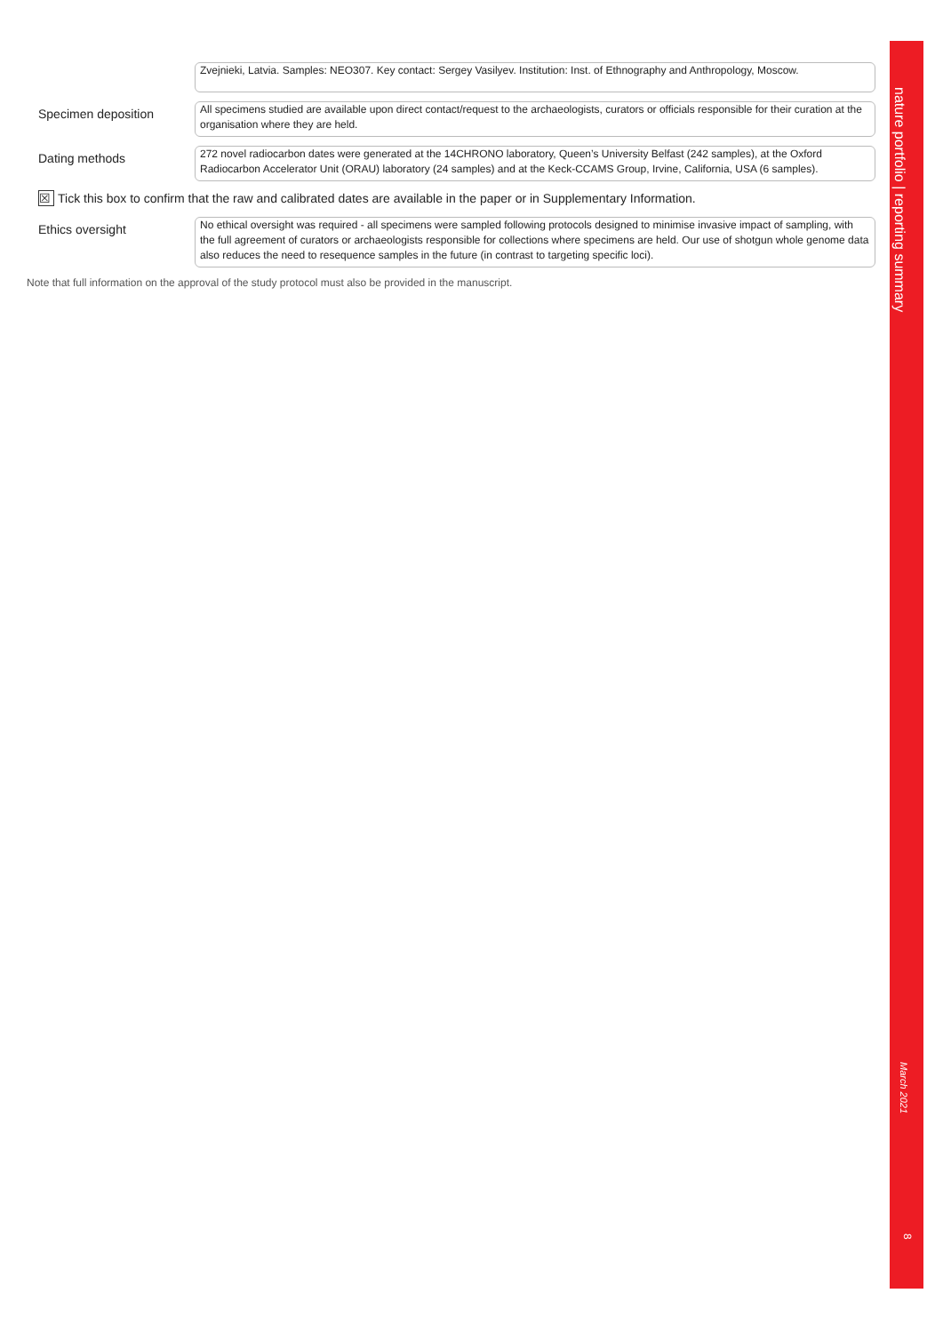nature portfolio | reporting summary
March 2021
8
Zvejnieki, Latvia. Samples: NEO307. Key contact: Sergey Vasilyev. Institution: Inst. of Ethnography and Anthropology, Moscow.
Specimen deposition
All specimens studied are available upon direct contact/request to the archaeologists, curators or officials responsible for their curation at the organisation where they are held.
Dating methods
272 novel radiocarbon dates were generated at the 14CHRONO laboratory, Queen’s University Belfast (242 samples), at the Oxford Radiocarbon Accelerator Unit (ORAU) laboratory (24 samples) and at the Keck-CCAMS Group, Irvine, California, USA (6 samples).
☒ Tick this box to confirm that the raw and calibrated dates are available in the paper or in Supplementary Information.
Ethics oversight
No ethical oversight was required - all specimens were sampled following protocols designed to minimise invasive impact of sampling, with the full agreement of curators or archaeologists responsible for collections where specimens are held. Our use of shotgun whole genome data also reduces the need to resequence samples in the future (in contrast to targeting specific loci).
Note that full information on the approval of the study protocol must also be provided in the manuscript.